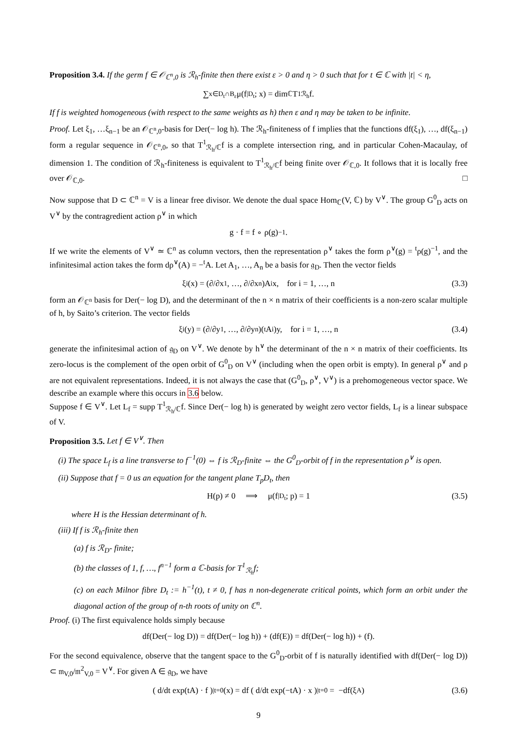Proposition 3.4. If the germ f ∈ 𝒪<sub>ℂ<sup>n</sup>,0</sub> is ℛ<sub>h</sub>-finite then there exist ε > 0 and η > 0 such that for t ∈ ℂ with |t| < η,
∑<sub>x∈D<sub>t</sub>∩B<sub>ε</sub></sub> μ(f<sub>|D<sub>t</sub></sub>; x) = dim<sub>ℂ</sub> T<sup>1</sup><sub>ℛ<sub>h</sub></sub>f.
If f is weighted homogeneous (with respect to the same weights as h) then ε and η may be taken to be infinite.
Proof. Let ξ<sub>1</sub>, …ξ<sub>n−1</sub> be an 𝒪<sub>ℂ<sup>n</sup>,0</sub>-basis for Der(− log h). The ℛ<sub>h</sub>-finiteness of f implies that the functions df(ξ<sub>1</sub>), …, df(ξ<sub>n−1</sub>) form a regular sequence in 𝒪<sub>ℂ<sup>n</sup>,0</sub>, so that T<sup>1</sup><sub>ℛ<sub>h</sub>/ℂ</sub>f is a complete intersection ring, and in particular Cohen-Macaulay, of dimension 1. The condition of ℛ<sub>h</sub>-finiteness is equivalent to T<sup>1</sup><sub>ℛ<sub>h</sub>/ℂ</sub>f being finite over 𝒪<sub>ℂ,0</sub>. It follows that it is locally free over 𝒪<sub>ℂ,0</sub>. □
Now suppose that D ⊂ ℂ<sup>n</sup> = V is a linear free divisor. We denote the dual space Hom<sub>ℂ</sub>(V, ℂ) by V<sup>∨</sup>. The group G<sup>0</sup><sub>D</sub> acts on V<sup>∨</sup> by the contragredient action ρ<sup>∨</sup> in which
g · f = f ∘ ρ(g)<sup>−1</sup>.
If we write the elements of V<sup>∨</sup> ≃ ℂ<sup>n</sup> as column vectors, then the representation ρ<sup>∨</sup> takes the form ρ<sup>∨</sup>(g) = <sup>t</sup>ρ(g)<sup>−1</sup>, and the infinitesimal action takes the form dρ<sup>∨</sup>(A) = −<sup>t</sup>A. Let A<sub>1</sub>, …, A<sub>n</sub> be a basis for 𝔤<sub>D</sub>. Then the vector fields
ξ<sub>i</sub>(x) = (∂/∂x<sub>1</sub>, …, ∂/∂x<sub>n</sub>)A<sub>i</sub>x, for i = 1, …, n (3.3)
form an 𝒪<sub>ℂ<sup>n</sup></sub> basis for Der(− log D), and the determinant of the n × n matrix of their coefficients is a non-zero scalar multiple of h, by Saito’s criterion. The vector fields
ξ<sub>i</sub>(y) = (∂/∂y<sub>1</sub>, …, ∂/∂y<sub>n</sub>)(<sup>t</sup>A<sub>i</sub>)y, for i = 1, …, n (3.4)
generate the infinitesimal action of 𝔤<sub>D</sub> on V<sup>∨</sup>. We denote by h<sup>∨</sup> the determinant of the n × n matrix of their coefficients. Its zero-locus is the complement of the open orbit of G<sup>0</sup><sub>D</sub> on V<sup>∨</sup> (including when the open orbit is empty). In general ρ<sup>∨</sup> and ρ are not equivalent representations. Indeed, it is not always the case that (G<sup>0</sup><sub>D</sub>, ρ<sup>∨</sup>, V<sup>∨</sup>) is a prehomogeneous vector space. We describe an example where this occurs in 3.6 below.
Suppose f ∈ V<sup>∨</sup>. Let L<sub>f</sub> = supp T<sup>1</sup><sub>ℛ<sub>h</sub>/ℂ</sub>f. Since Der(− log h) is generated by weight zero vector fields, L<sub>f</sub> is a linear subspace of V.
Proposition 3.5. Let f ∈ V<sup>∨</sup>. Then
(i) The space L<sub>f</sub> is a line transverse to f<sup>−1</sup>(0) ⇔ f is ℛ<sub>D</sub>-finite ⇔ the G<sup>0</sup><sub>D</sub>-orbit of f in the representation ρ<sup>∨</sup> is open.
(ii) Suppose that f = 0 us an equation for the tangent plane T<sub>p</sub>D<sub>t</sub>, then
H(p) ≠ 0 ⟹ μ(f<sub>|D<sub>t</sub></sub>; p) = 1 (3.5)
where H is the Hessian determinant of h.
(iii) If f is ℛ<sub>h</sub>-finite then
(a) f is ℛ<sub>D</sub>- finite;
(b) the classes of 1, f, …, f<sup>n−1</sup> form a ℂ-basis for T<sup>1</sup><sub>ℛ<sub>h</sub></sub>f;
(c) on each Milnor fibre D<sub>t</sub> := h<sup>−1</sup>(t), t ≠ 0, f has n non-degenerate critical points, which form an orbit under the diagonal action of the group of n-th roots of unity on ℂ<sup>n</sup>.
Proof. (i) The first equivalence holds simply because
df(Der(− log D)) = df(Der(− log h)) + (df(E)) = df(Der(− log h)) + (f).
For the second equivalence, observe that the tangent space to the G<sup>0</sup><sub>D</sub>-orbit of f is naturally identified with df(Der(− log D)) ⊂ 𝔪<sub>V,0</sub>/𝔪<sup>2</sup><sub>V,0</sub> = V<sup>∨</sup>. For given A ∈ 𝔤<sub>D</sub>, we have
( d/dt exp(tA) · f )<sub>|t=0</sub> (x) = df ( d/dt exp(−tA) · x )<sub>|t=0</sub> = −df(ξ<sub>A</sub>) (3.6)
9